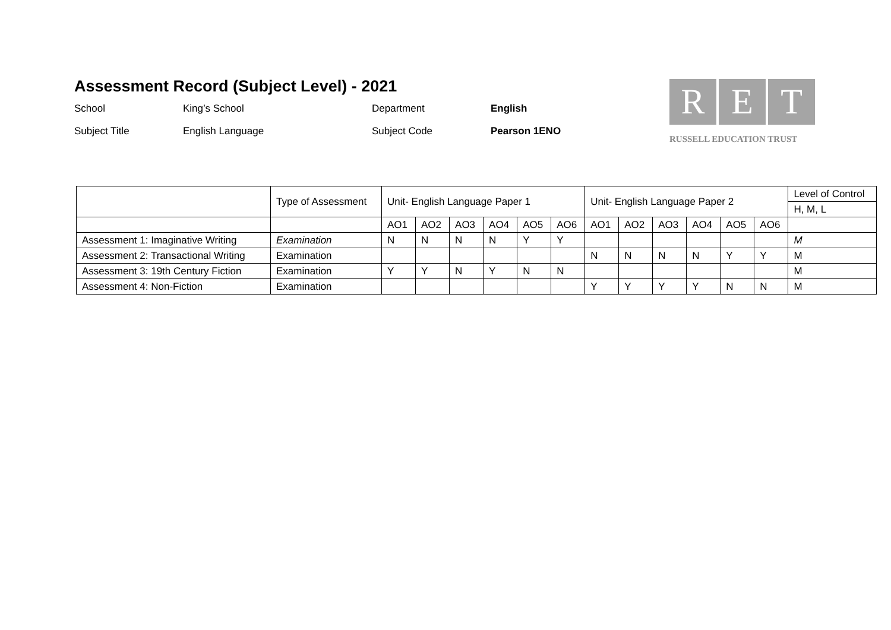Assessment Record (Subject Level) - 2021
School
King’s School
Department
English
Subject Title
English Language
Subject Code
Pearson 1ENO
R E T
RUSSELL EDUCATION TRUST
| | Type of Assessment | Unit- English Language Paper 1 | | | | | | Unit- English Language Paper 2 | | | | | | Level of Control |
| --- | --- | --- | --- | --- | --- | --- | --- | --- | --- | --- | --- | --- | --- | --- |
| | | | | | | | | | | | | | | H, M, L |
| | | AO1 | AO2 | AO3 | AO4 | AO5 | AO6 | AO1 | AO2 | AO3 | AO4 | AO5 | AO6 | |
| Assessment 1: Imaginative Writing | Examination | N | N | N | N | Y | Y | | | | | | | M |
| Assessment 2: Transactional Writing | Examination | | | | | | | N | N | N | N | Y | Y | M |
| Assessment 3: 19th Century Fiction | Examination | Y | Y | N | Y | N | N | | | | | | | M |
| Assessment 4: Non-Fiction | Examination | | | | | | | Y | Y | Y | Y | N | N | M |